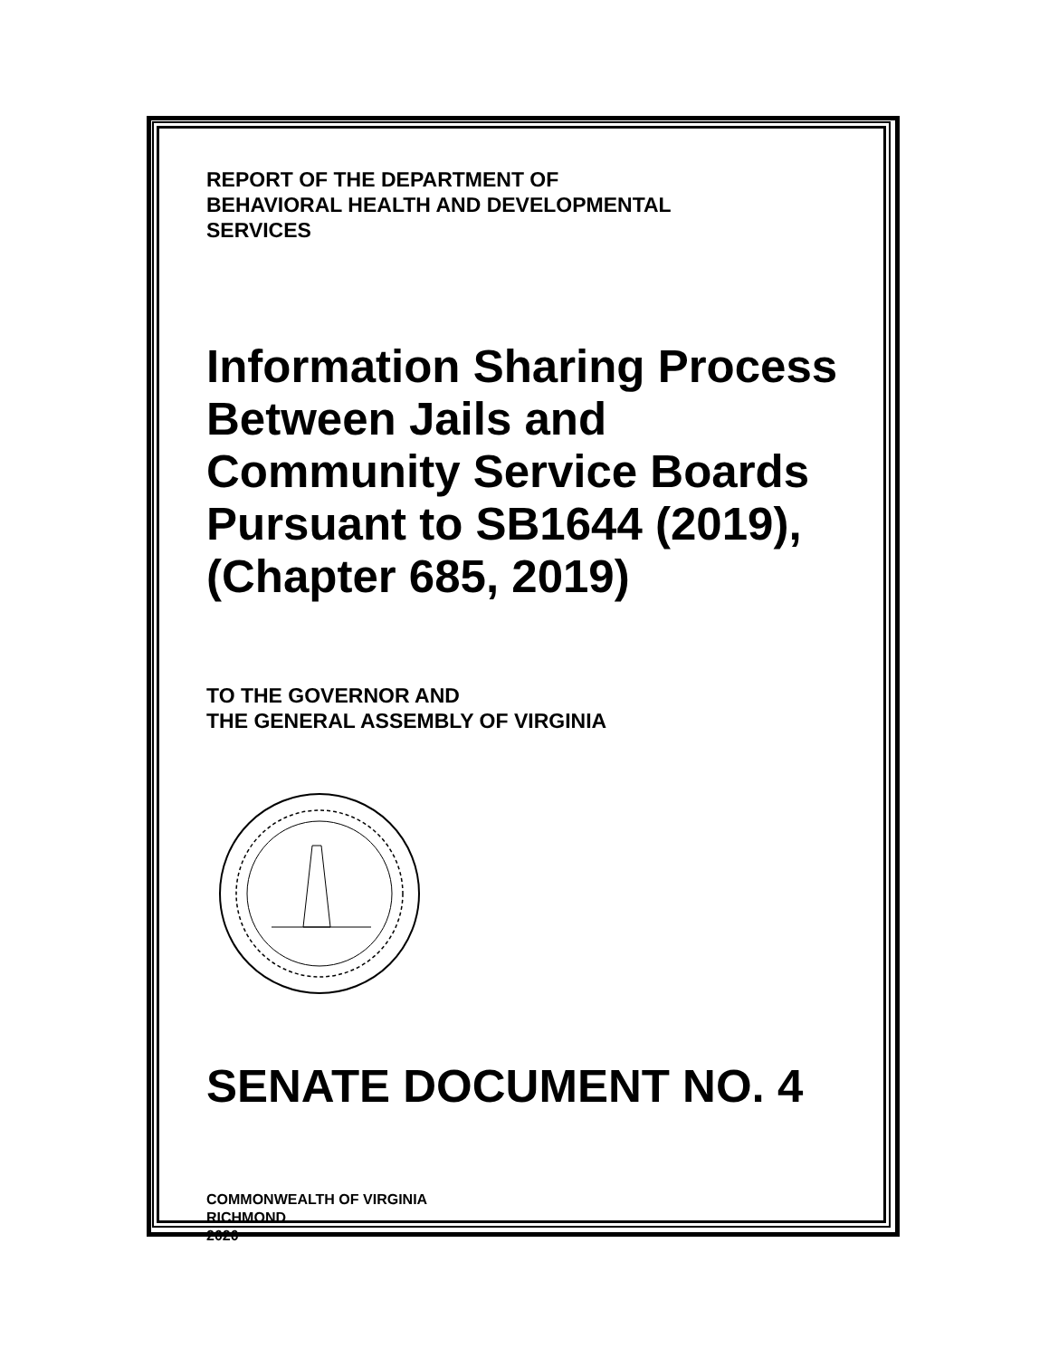REPORT OF THE DEPARTMENT OF
BEHAVIORAL HEALTH AND DEVELOPMENTAL
SERVICES
Information Sharing Process Between Jails and Community Service Boards Pursuant to SB1644 (2019),
(Chapter 685, 2019)
TO THE GOVERNOR AND
THE GENERAL ASSEMBLY OF VIRGINIA
SENATE DOCUMENT NO. 4
COMMONWEALTH OF VIRGINIA
RICHMOND
2020